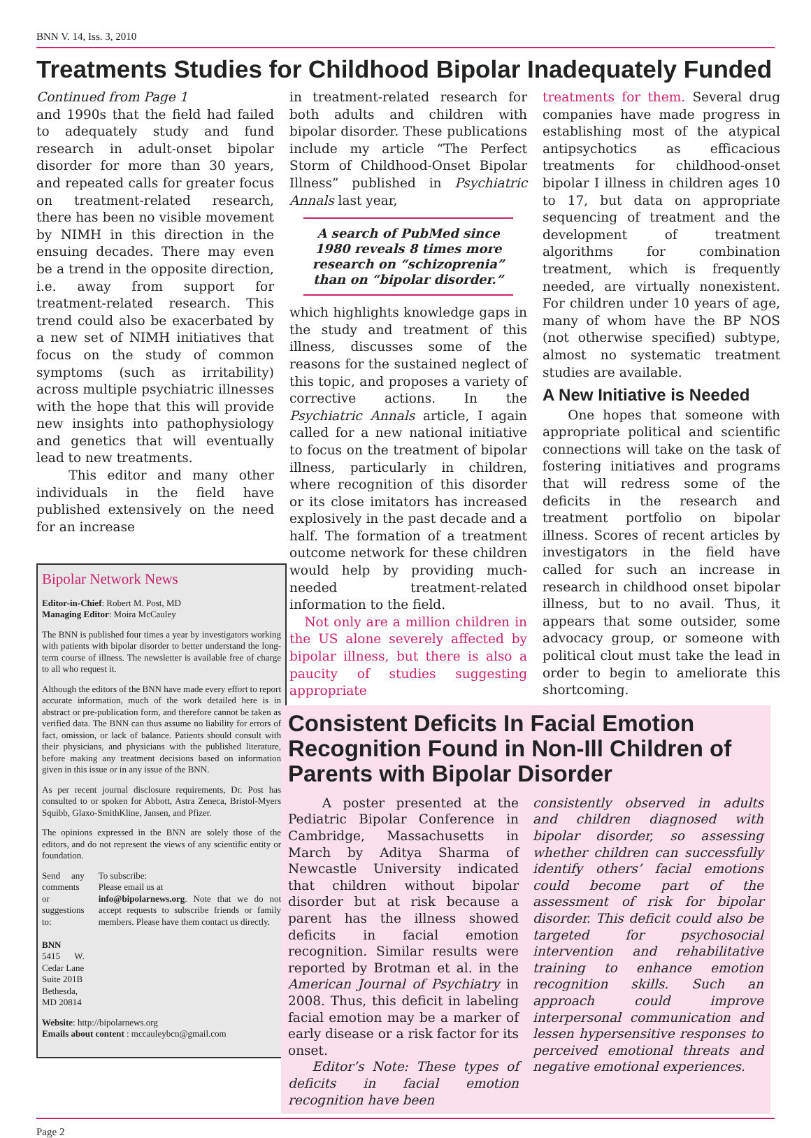BNN V. 14, Iss. 3, 2010
Treatments Studies for Childhood Bipolar Inadequately Funded
Continued from Page 1
and 1990s that the field had failed to adequately study and fund research in adult-onset bipolar disorder for more than 30 years, and repeated calls for greater focus on treatment-related research, there has been no visible movement by NIMH in this direction in the ensuing decades. There may even be a trend in the opposite direction, i.e. away from support for treatment-related research. This trend could also be exacerbated by a new set of NIMH initiatives that focus on the study of common symptoms (such as irritability) across multiple psychiatric illnesses with the hope that this will provide new insights into pathophysiology and genetics that will eventually lead to new treatments.
This editor and many other individuals in the field have published extensively on the need for an increase
Bipolar Network News
Editor-in-Chief: Robert M. Post, MD
Managing Editor: Moira McCauley
The BNN is published four times a year by investigators working with patients with bipolar disorder to better understand the long-term course of illness. The newsletter is available free of charge to all who request it.
Although the editors of the BNN have made every effort to report accurate information, much of the work detailed here is in abstract or pre-publication form, and therefore cannot be taken as verified data. The BNN can thus assume no liability for errors of fact, omission, or lack of balance. Patients should consult with their physicians, and physicians with the published literature, before making any treatment decisions based on information given in this issue or in any issue of the BNN.
As per recent journal disclosure requirements, Dr. Post has consulted to or spoken for Abbott, Astra Zeneca, Bristol-Myers Squibb, Glaxo-SmithKline, Jansen, and Pfizer.
The opinions expressed in the BNN are solely those of the editors, and do not represent the views of any scientific entity or foundation.
Send any comments or suggestions to:
BNN
5415 W. Cedar Lane
Suite 201B
Bethesda, MD 20814
To subscribe:
Please email us at
info@bipolarnews.org. Note that we do not accept requests to subscribe friends or family members. Please have them contact us directly.
Website: http://bipolarnews.org
Emails about content : mccauleybcn@gmail.com
in treatment-related research for both adults and children with bipolar disorder. These publications include my article “The Perfect Storm of Childhood-Onset Bipolar Illness” published in Psychiatric Annals last year,
A search of PubMed since 1980 reveals 8 times more research on “schizoprenia” than on “bipolar disorder.”
which highlights knowledge gaps in the study and treatment of this illness, discusses some of the reasons for the sustained neglect of this topic, and proposes a variety of corrective actions. In the Psychiatric Annals article, I again called for a new national initiative to focus on the treatment of bipolar illness, particularly in children, where recognition of this disorder or its close imitators has increased explosively in the past decade and a half. The formation of a treatment outcome network for these children would help by providing much-needed treatment-related information to the field.
Not only are a million children in the US alone severely affected by bipolar illness, but there is also a paucity of studies suggesting appropriate
treatments for them. Several drug companies have made progress in establishing most of the atypical antipsychotics as efficacious treatments for childhood-onset bipolar I illness in children ages 10 to 17, but data on appropriate sequencing of treatment and the development of treatment algorithms for combination treatment, which is frequently needed, are virtually nonexistent. For children under 10 years of age, many of whom have the BP NOS (not otherwise specified) subtype, almost no systematic treatment studies are available.
A New Initiative is Needed
One hopes that someone with appropriate political and scientific connections will take on the task of fostering initiatives and programs that will redress some of the deficits in the research and treatment portfolio on bipolar illness. Scores of recent articles by investigators in the field have called for such an increase in research in childhood onset bipolar illness, but to no avail. Thus, it appears that some outsider, some advocacy group, or someone with political clout must take the lead in order to begin to ameliorate this shortcoming.
Consistent Deficits In Facial Emotion Recognition Found in Non-Ill Children of Parents with Bipolar Disorder
A poster presented at the Pediatric Bipolar Conference in Cambridge, Massachusetts in March by Aditya Sharma of Newcastle University indicated that children without bipolar disorder but at risk because a parent has the illness showed deficits in facial emotion recognition. Similar results were reported by Brotman et al. in the American Journal of Psychiatry in 2008. Thus, this deficit in labeling facial emotion may be a marker of early disease or a risk factor for its onset.
Editor’s Note: These types of deficits in facial emotion recognition have been
consistently observed in adults and children diagnosed with bipolar disorder, so assessing whether children can successfully identify others’ facial emotions could become part of the assessment of risk for bipolar disorder. This deficit could also be targeted for psychosocial intervention and rehabilitative training to enhance emotion recognition skills. Such an approach could improve interpersonal communication and lessen hypersensitive responses to perceived emotional threats and negative emotional experiences.
Page 2